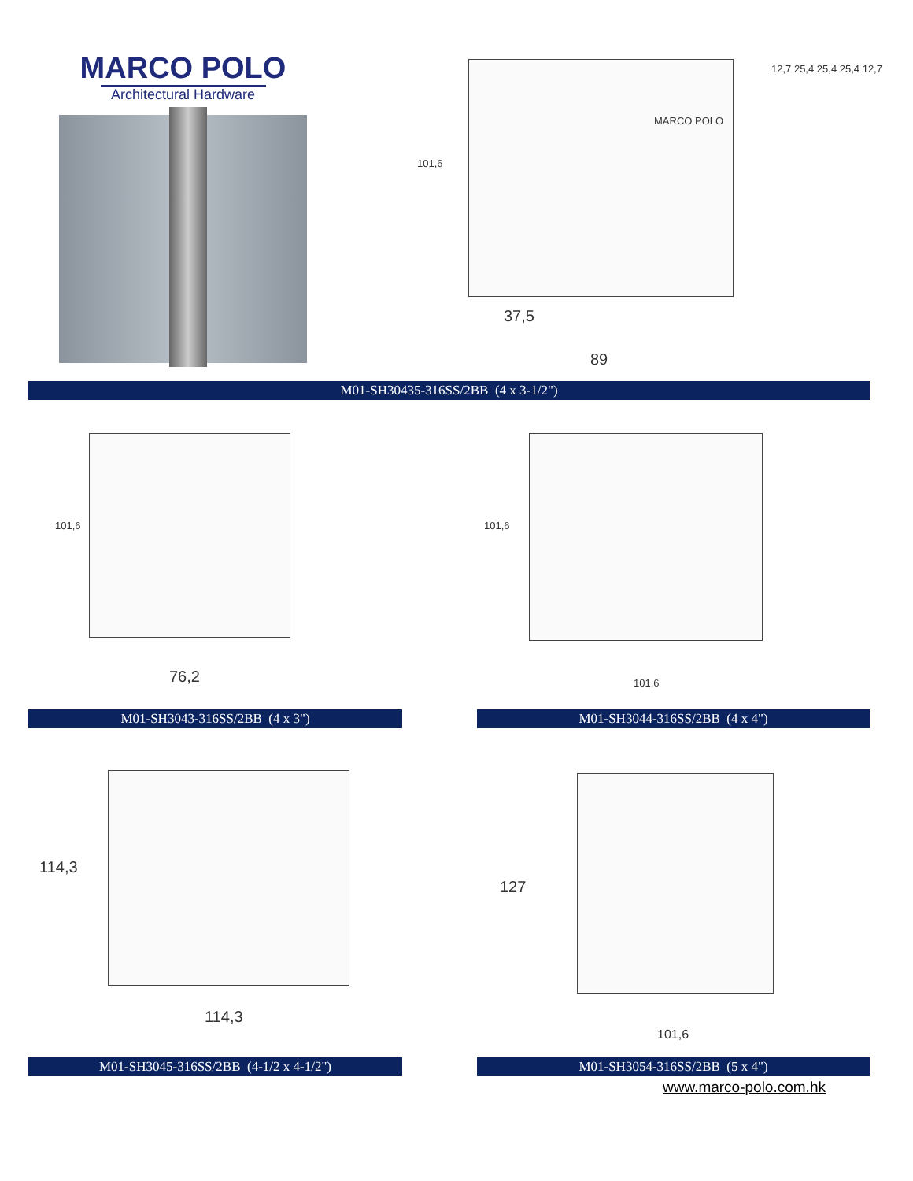MARCO POLO
Architectural Hardware
MARCO POLO
101,6
12,7 25,4 25,4 25,4 12,7
37,5
89
M01-SH30435-316SS/2BB (4 x 3-1/2")
101,6
76,2
101,6
101,6
M01-SH3043-316SS/2BB (4 x 3") M01-SH3044-316SS/2BB (4 x 4")
114,3
114,3
127
101,6
M01-SH3045-316SS/2BB (4-1/2 x 4-1/2") M01-SH3054-316SS/2BB (5 x 4")
www.marco-polo.com.hk